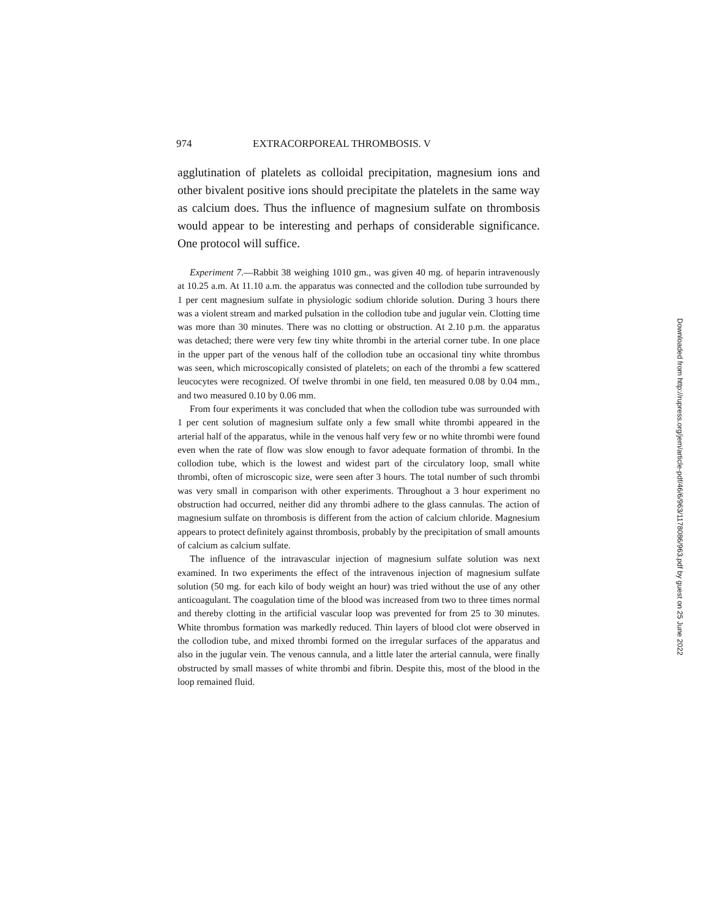974 EXTRACORPOREAL THROMBOSIS. V
agglutination of platelets as colloidal precipitation, magnesium ions and other bivalent positive ions should precipitate the platelets in the same way as calcium does. Thus the influence of magnesium sulfate on thrombosis would appear to be interesting and perhaps of considerable significance. One protocol will suffice.
Experiment 7.—Rabbit 38 weighing 1010 gm., was given 40 mg. of heparin intravenously at 10.25 a.m. At 11.10 a.m. the apparatus was connected and the collodion tube surrounded by 1 per cent magnesium sulfate in physiologic sodium chloride solution. During 3 hours there was a violent stream and marked pulsation in the collodion tube and jugular vein. Clotting time was more than 30 minutes. There was no clotting or obstruction. At 2.10 p.m. the apparatus was detached; there were very few tiny white thrombi in the arterial corner tube. In one place in the upper part of the venous half of the collodion tube an occasional tiny white thrombus was seen, which microscopically consisted of platelets; on each of the thrombi a few scattered leucocytes were recognized. Of twelve thrombi in one field, ten measured 0.08 by 0.04 mm., and two measured 0.10 by 0.06 mm.
From four experiments it was concluded that when the collodion tube was surrounded with 1 per cent solution of magnesium sulfate only a few small white thrombi appeared in the arterial half of the apparatus, while in the venous half very few or no white thrombi were found even when the rate of flow was slow enough to favor adequate formation of thrombi. In the collodion tube, which is the lowest and widest part of the circulatory loop, small white thrombi, often of microscopic size, were seen after 3 hours. The total number of such thrombi was very small in comparison with other experiments. Throughout a 3 hour experiment no obstruction had occurred, neither did any thrombi adhere to the glass cannulas. The action of magnesium sulfate on thrombosis is different from the action of calcium chloride. Magnesium appears to protect definitely against thrombosis, probably by the precipitation of small amounts of calcium as calcium sulfate.
The influence of the intravascular injection of magnesium sulfate solution was next examined. In two experiments the effect of the intravenous injection of magnesium sulfate solution (50 mg. for each kilo of body weight an hour) was tried without the use of any other anticoagulant. The coagulation time of the blood was increased from two to three times normal and thereby clotting in the artificial vascular loop was prevented for from 25 to 30 minutes. White thrombus formation was markedly reduced. Thin layers of blood clot were observed in the collodion tube, and mixed thrombi formed on the irregular surfaces of the apparatus and also in the jugular vein. The venous cannula, and a little later the arterial cannula, were finally obstructed by small masses of white thrombi and fibrin. Despite this, most of the blood in the loop remained fluid.
Downloaded from http://rupress.org/jem/article-pdf/46/6/963/1178086/963.pdf by guest on 25 June 2022